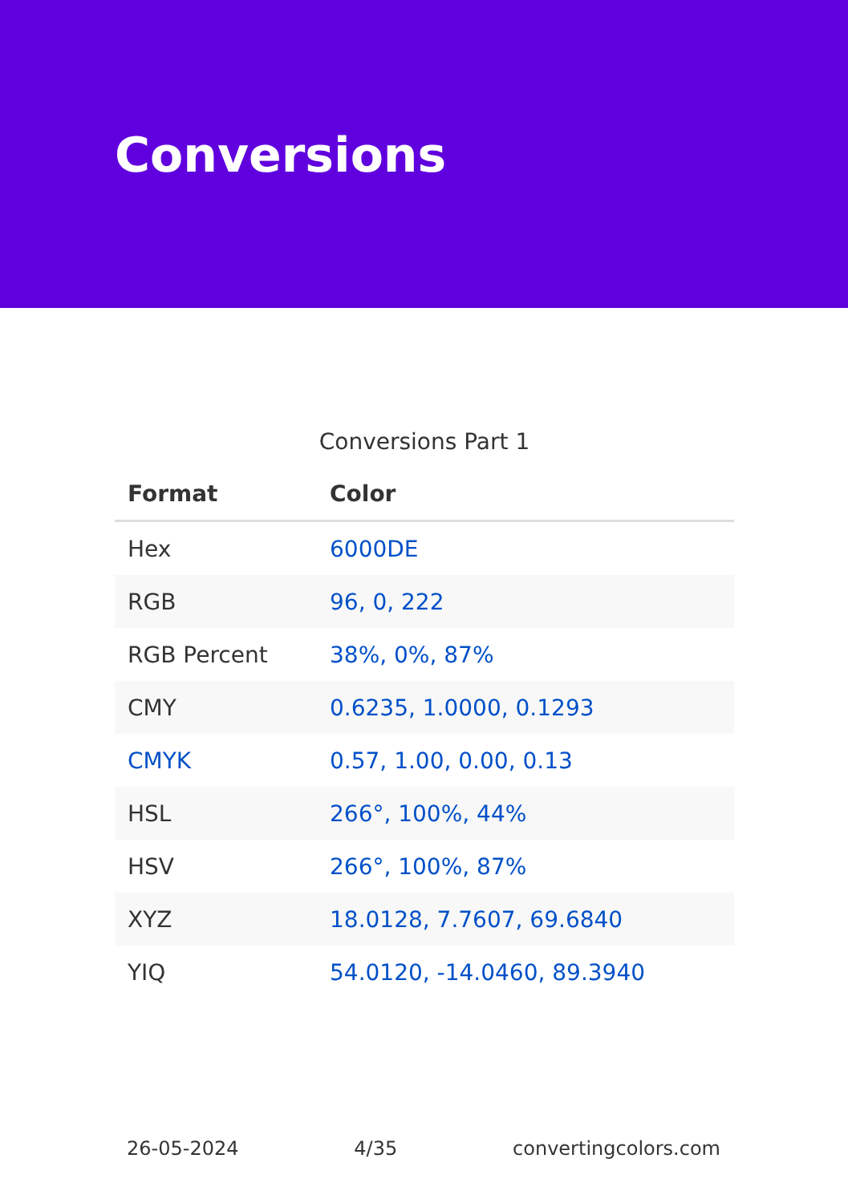Conversions
Conversions Part 1
| Format | Color |
| --- | --- |
| Hex | 6000DE |
| RGB | 96, 0, 222 |
| RGB Percent | 38%, 0%, 87% |
| CMY | 0.6235, 1.0000, 0.1293 |
| CMYK | 0.57, 1.00, 0.00, 0.13 |
| HSL | 266°, 100%, 44% |
| HSV | 266°, 100%, 87% |
| XYZ | 18.0128, 7.7607, 69.6840 |
| YIQ | 54.0120, -14.0460, 89.3940 |
26-05-2024 4/35 convertingcolors.com